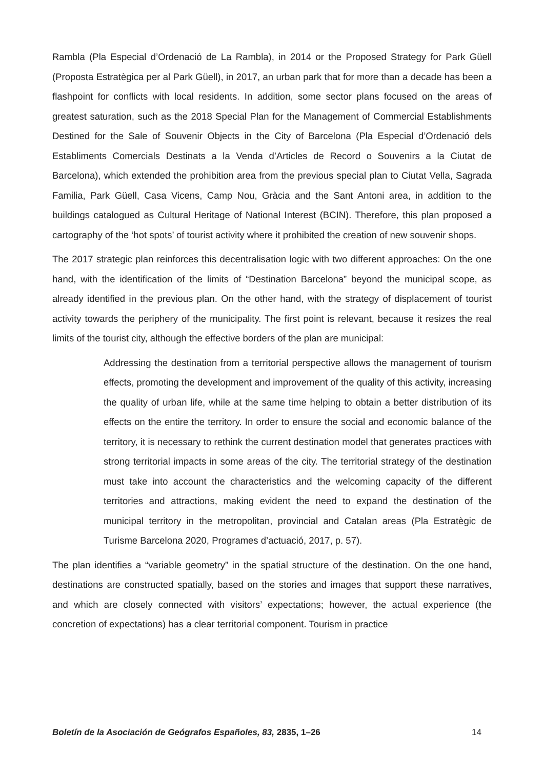Rambla (Pla Especial d’Ordenació de La Rambla), in 2014 or the Proposed Strategy for Park Güell (Proposta Estratègica per al Park Güell), in 2017, an urban park that for more than a decade has been a flashpoint for conflicts with local residents. In addition, some sector plans focused on the areas of greatest saturation, such as the 2018 Special Plan for the Management of Commercial Establishments Destined for the Sale of Souvenir Objects in the City of Barcelona (Pla Especial d’Ordenació dels Establiments Comercials Destinats a la Venda d’Articles de Record o Souvenirs a la Ciutat de Barcelona), which extended the prohibition area from the previous special plan to Ciutat Vella, Sagrada Familia, Park Güell, Casa Vicens, Camp Nou, Gràcia and the Sant Antoni area, in addition to the buildings catalogued as Cultural Heritage of National Interest (BCIN). Therefore, this plan proposed a cartography of the ‘hot spots’ of tourist activity where it prohibited the creation of new souvenir shops.
The 2017 strategic plan reinforces this decentralisation logic with two different approaches: On the one hand, with the identification of the limits of “Destination Barcelona” beyond the municipal scope, as already identified in the previous plan. On the other hand, with the strategy of displacement of tourist activity towards the periphery of the municipality. The first point is relevant, because it resizes the real limits of the tourist city, although the effective borders of the plan are municipal:
Addressing the destination from a territorial perspective allows the management of tourism effects, promoting the development and improvement of the quality of this activity, increasing the quality of urban life, while at the same time helping to obtain a better distribution of its effects on the entire the territory. In order to ensure the social and economic balance of the territory, it is necessary to rethink the current destination model that generates practices with strong territorial impacts in some areas of the city. The territorial strategy of the destination must take into account the characteristics and the welcoming capacity of the different territories and attractions, making evident the need to expand the destination of the municipal territory in the metropolitan, provincial and Catalan areas (Pla Estratègic de Turisme Barcelona 2020, Programes d’actuació, 2017, p. 57).
The plan identifies a “variable geometry” in the spatial structure of the destination. On the one hand, destinations are constructed spatially, based on the stories and images that support these narratives, and which are closely connected with visitors’ expectations; however, the actual experience (the concretion of expectations) has a clear territorial component. Tourism in practice
Boletín de la Asociación de Geógrafos Españoles, 83, 2835, 1–26 14